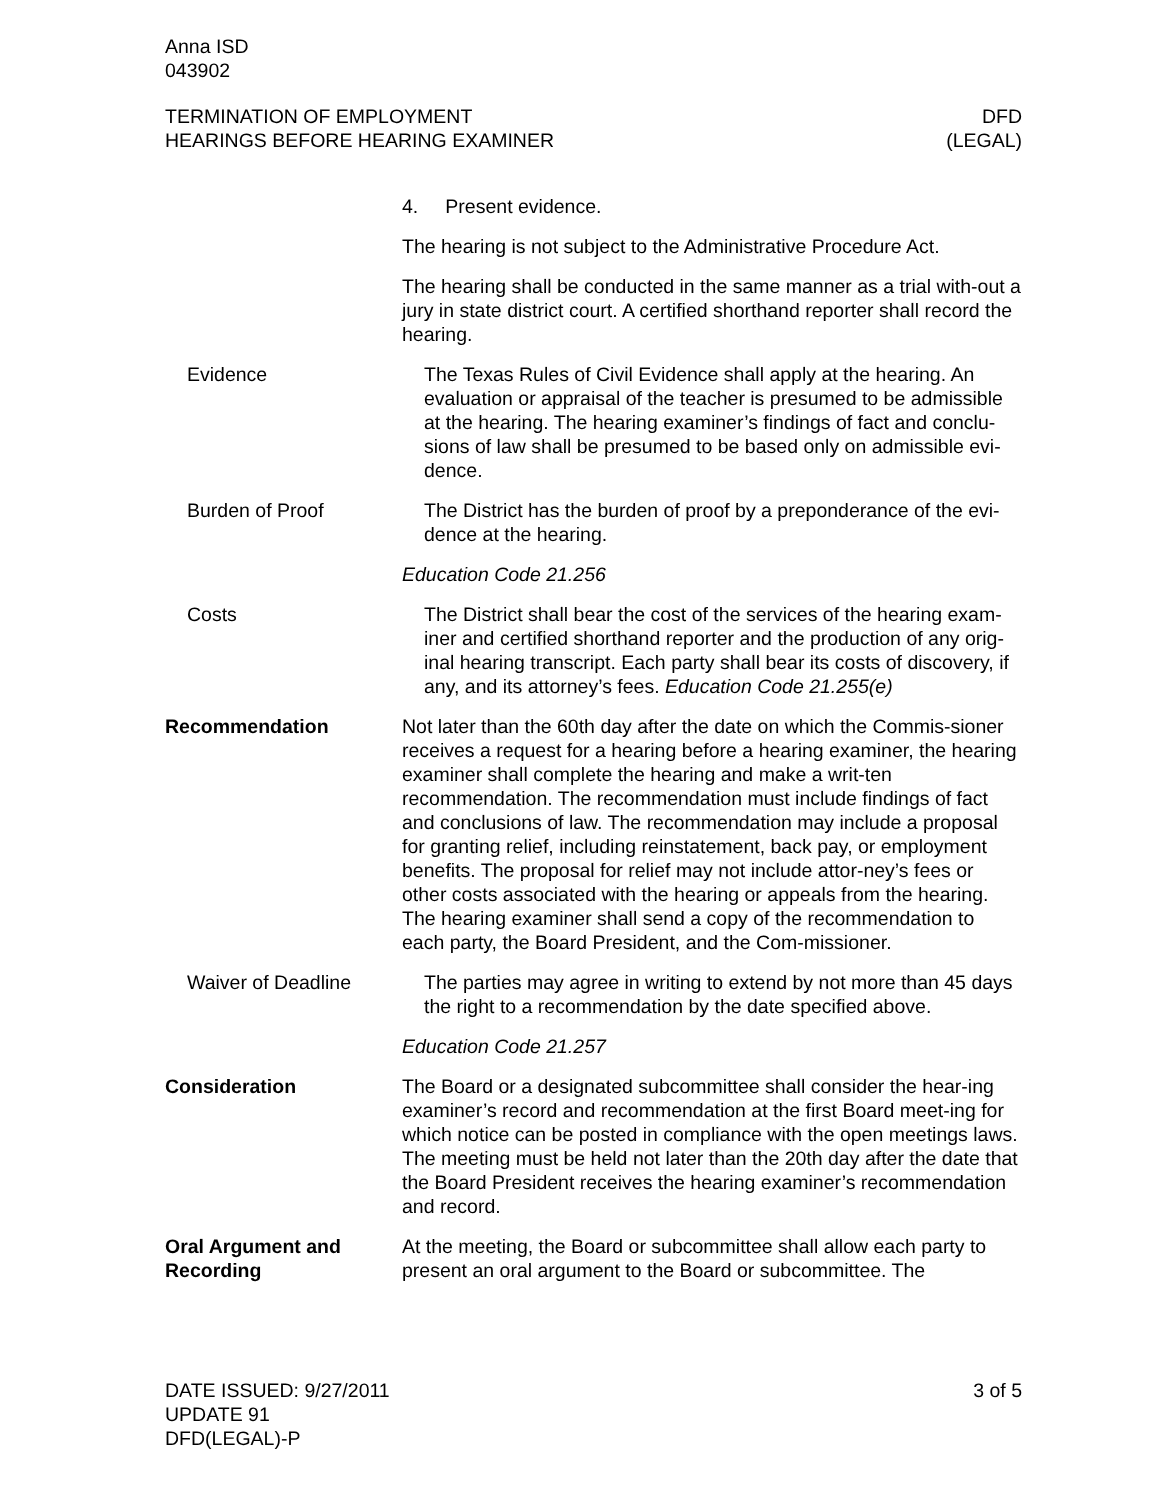Anna ISD
043902
TERMINATION OF EMPLOYMENT
HEARINGS BEFORE HEARING EXAMINER
DFD
(LEGAL)
4. Present evidence.
The hearing is not subject to the Administrative Procedure Act.
The hearing shall be conducted in the same manner as a trial with-out a jury in state district court. A certified shorthand reporter shall record the hearing.
Evidence The Texas Rules of Civil Evidence shall apply at the hearing. An evaluation or appraisal of the teacher is presumed to be admissible at the hearing. The hearing examiner’s findings of fact and conclu-sions of law shall be presumed to be based only on admissible evi-dence.
Burden of Proof The District has the burden of proof by a preponderance of the evi-dence at the hearing.
Education Code 21.256
Costs The District shall bear the cost of the services of the hearing exam-iner and certified shorthand reporter and the production of any orig-inal hearing transcript. Each party shall bear its costs of discovery, if any, and its attorney’s fees. Education Code 21.255(e)
Recommendation Not later than the 60th day after the date on which the Commis-sioner receives a request for a hearing before a hearing examiner, the hearing examiner shall complete the hearing and make a writ-ten recommendation. The recommendation must include findings of fact and conclusions of law. The recommendation may include a proposal for granting relief, including reinstatement, back pay, or employment benefits. The proposal for relief may not include attor-ney’s fees or other costs associated with the hearing or appeals from the hearing. The hearing examiner shall send a copy of the recommendation to each party, the Board President, and the Com-missioner.
Waiver of Deadline The parties may agree in writing to extend by not more than 45 days the right to a recommendation by the date specified above.
Education Code 21.257
Consideration The Board or a designated subcommittee shall consider the hear-ing examiner’s record and recommendation at the first Board meet-ing for which notice can be posted in compliance with the open meetings laws. The meeting must be held not later than the 20th day after the date that the Board President receives the hearing examiner’s recommendation and record.
Oral Argument and Recording
At the meeting, the Board or subcommittee shall allow each party to present an oral argument to the Board or subcommittee. The
DATE ISSUED: 9/27/2011
UPDATE 91
DFD(LEGAL)-P
3 of 5